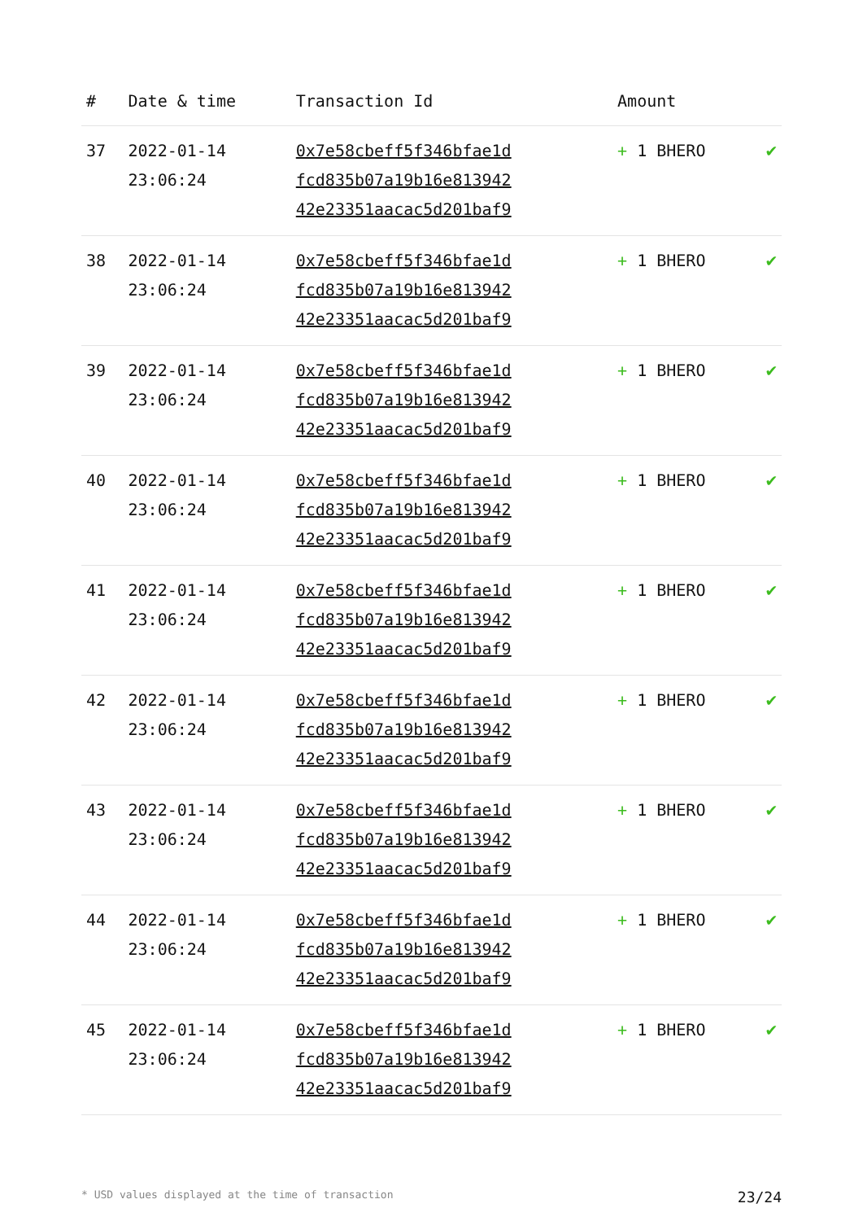| # | Date & time | Transaction Id | Amount | |
| --- | --- | --- | --- | --- |
| 37 | 2022-01-14 23:06:24 | 0x7e58cbeff5f346bfae1d fcd835b07a19b16e813942 42e23351aacac5d201baf9 | + 1 BHERO | ✔ |
| 38 | 2022-01-14 23:06:24 | 0x7e58cbeff5f346bfae1d fcd835b07a19b16e813942 42e23351aacac5d201baf9 | + 1 BHERO | ✔ |
| 39 | 2022-01-14 23:06:24 | 0x7e58cbeff5f346bfae1d fcd835b07a19b16e813942 42e23351aacac5d201baf9 | + 1 BHERO | ✔ |
| 40 | 2022-01-14 23:06:24 | 0x7e58cbeff5f346bfae1d fcd835b07a19b16e813942 42e23351aacac5d201baf9 | + 1 BHERO | ✔ |
| 41 | 2022-01-14 23:06:24 | 0x7e58cbeff5f346bfae1d fcd835b07a19b16e813942 42e23351aacac5d201baf9 | + 1 BHERO | ✔ |
| 42 | 2022-01-14 23:06:24 | 0x7e58cbeff5f346bfae1d fcd835b07a19b16e813942 42e23351aacac5d201baf9 | + 1 BHERO | ✔ |
| 43 | 2022-01-14 23:06:24 | 0x7e58cbeff5f346bfae1d fcd835b07a19b16e813942 42e23351aacac5d201baf9 | + 1 BHERO | ✔ |
| 44 | 2022-01-14 23:06:24 | 0x7e58cbeff5f346bfae1d fcd835b07a19b16e813942 42e23351aacac5d201baf9 | + 1 BHERO | ✔ |
| 45 | 2022-01-14 23:06:24 | 0x7e58cbeff5f346bfae1d fcd835b07a19b16e813942 42e23351aacac5d201baf9 | + 1 BHERO | ✔ |
* USD values displayed at the time of transaction 23/24